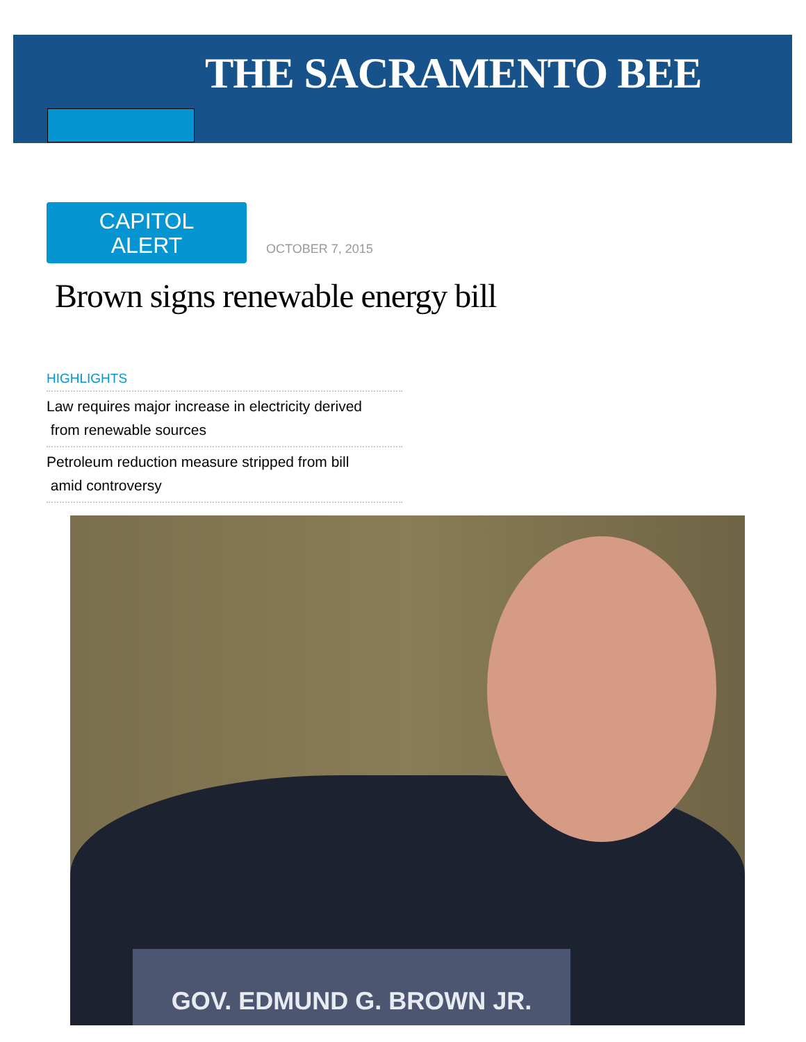THE SACRAMENTO BEE
CAPITOL
ALERT
OCTOBER 7, 2015
Brown signs renewable energy bill
HIGHLIGHTS
Law requires major increase in electricity derived
from renewable sources
Petroleum reduction measure stripped from bill
amid controversy
GOV. EDMUND G. BROWN JR.